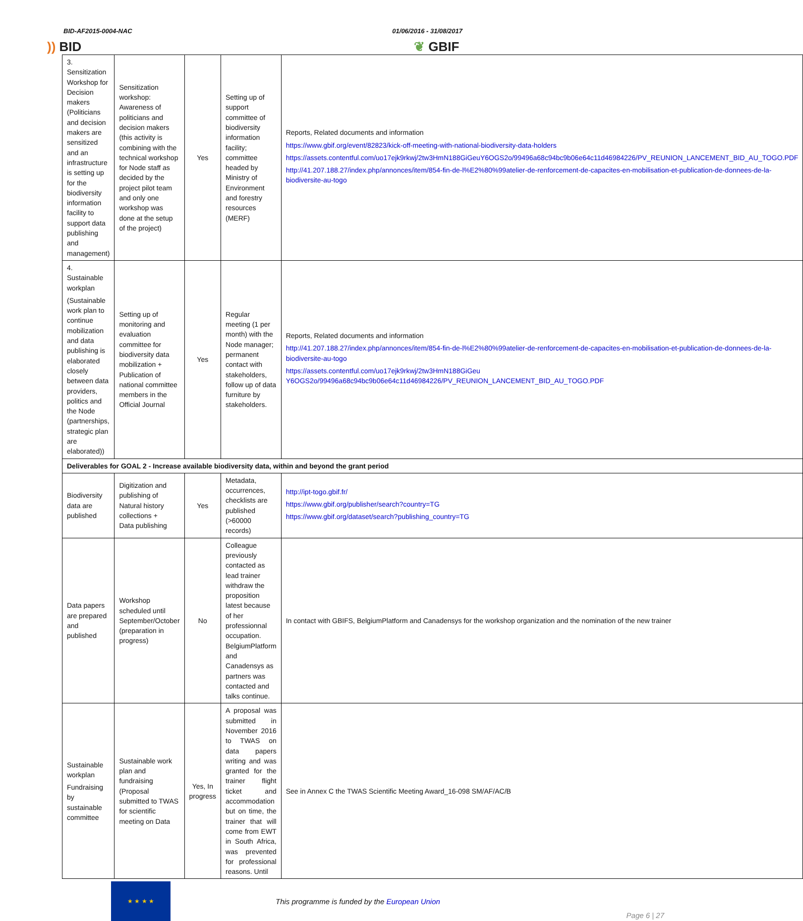BID-AF2015-0004-NAC 01/06/2016 - 31/08/2017
)) BID
❦ GBIF
| 3. Sensitization Workshop for Decision makers (Politicians and decision makers are sensitized and an infrastructure is setting up for the biodiversity information facility to support data publishing and management) | Sensitization workshop: Awareness of politicians and decision makers (this activity is combining with the technical workshop for Node staff as decided by the project pilot team and only one workshop was done at the setup of the project) | Yes | Setting up of support committee of biodiversity information facility; committee headed by Ministry of Environment and forestry resources (MERF) | Reports, Related documents and information https://www.gbif.org/event/82823/kick-off-meeting-with-national-biodiversity-data-holders https://assets.contentful.com/uo17ejk9rkwj/2tw3HmN188GiGeuY6OGS2o/99496a68c94bc9b06e64c11d46984226/PV_REUNION_LANCEMENT_BID_AU_TOGO.PDF http://41.207.188.27/index.php/annonces/item/854-fin-de-l%E2%80%99atelier-de-renforcement-de-capacites-en-mobilisation-et-publication-de-donnees-de-la-biodiversite-au-togo |
| 4. Sustainable workplan (Sustainable work plan to continue mobilization and data publishing is elaborated closely between data providers, politics and the Node (partnerships, strategic plan are elaborated)) | Setting up of monitoring and evaluation committee for biodiversity data mobilization + Publication of national committee members in the Official Journal | Yes | Regular meeting (1 per month) with the Node manager; permanent contact with stakeholders, follow up of data furniture by stakeholders. | Reports, Related documents and information http://41.207.188.27/index.php/annonces/item/854-fin-de-l%E2%80%99atelier-de-renforcement-de-capacites-en-mobilisation-et-publication-de-donnees-de-la-biodiversite-au-togo https://assets.contentful.com/uo17ejk9rkwj/2tw3HmN188GiGeu Y6OGS2o/99496a68c94bc9b06e64c11d46984226/PV_REUNION_LANCEMENT_BID_AU_TOGO.PDF |
| Deliverables for GOAL 2 - Increase available biodiversity data, within and beyond the grant period | | | | |
| Biodiversity data are published | Digitization and publishing of Natural history collections + Data publishing | Yes | Metadata, occurrences, checklists are published (>60000 records) | http://ipt-togo.gbif.fr/ https://www.gbif.org/publisher/search?country=TG https://www.gbif.org/dataset/search?publishing_country=TG |
| Data papers are prepared and published | Workshop scheduled until September/October (preparation in progress) | No | Colleague previously contacted as lead trainer withdraw the proposition latest because of her professionnal occupation. BelgiumPlatform and Canadensys as partners was contacted and talks continue. | In contact with GBIFS, BelgiumPlatform and Canadensys for the workshop organization and the nomination of the new trainer |
| Sustainable workplan Fundraising by sustainable committee | Sustainable work plan and fundraising (Proposal submitted to TWAS for scientific meeting on Data | Yes, In progress | A proposal was submitted in November 2016 to TWAS on data papers writing and was granted for the trainer flight ticket and accommodation but on time, the trainer that will come from EWT in South Africa, was prevented for professional reasons. Until | See in Annex C the TWAS Scientific Meeting Award_16-098 SM/AF/AC/B |
★ ★ ★ ★
This programme is funded by the European Union
Page 6 | 27